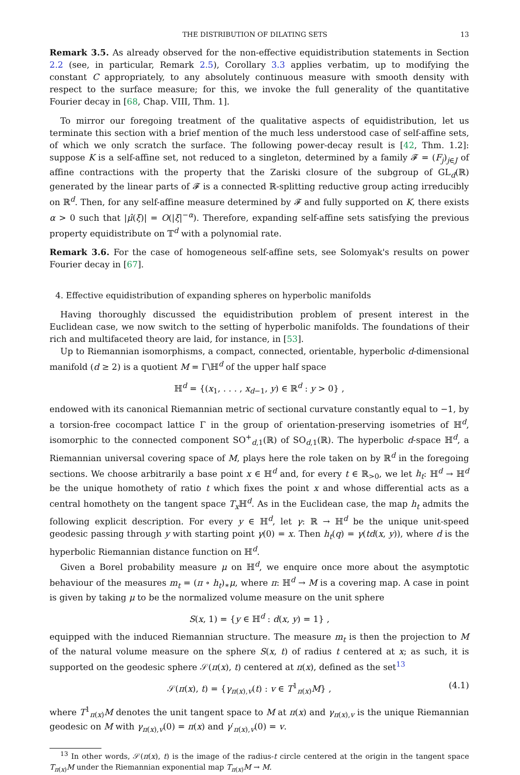THE DISTRIBUTION OF DILATING SETS 13
Remark 3.5. As already observed for the non-effective equidistribution statements in Section 2.2 (see, in particular, Remark 2.5), Corollary 3.3 applies verbatim, up to modifying the constant C appropriately, to any absolutely continuous measure with smooth density with respect to the surface measure; for this, we invoke the full generality of the quantitative Fourier decay in [68, Chap. VIII, Thm. 1].
To mirror our foregoing treatment of the qualitative aspects of equidistribution, let us terminate this section with a brief mention of the much less understood case of self-affine sets, of which we only scratch the surface. The following power-decay result is [42, Thm. 1.2]: suppose K is a self-affine set, not reduced to a singleton, determined by a family 𝓕 = (F<sub>j</sub>)<sub>j∈J</sub> of affine contractions with the property that the Zariski closure of the subgroup of GL<sub>d</sub>(ℝ) generated by the linear parts of 𝓕 is a connected ℝ-splitting reductive group acting irreducibly on ℝ<sup>d</sup>. Then, for any self-affine measure determined by 𝓕 and fully supported on K, there exists α > 0 such that |μ̂(ξ)| = O(|ξ|<sup>−α</sup>). Therefore, expanding self-affine sets satisfying the previous property equidistribute on 𝕋<sup>d</sup> with a polynomial rate.
Remark 3.6. For the case of homogeneous self-affine sets, see Solomyak's results on power Fourier decay in [67].
4. Effective equidistribution of expanding spheres on hyperbolic manifolds
Having thoroughly discussed the equidistribution problem of present interest in the Euclidean case, we now switch to the setting of hyperbolic manifolds. The foundations of their rich and multifaceted theory are laid, for instance, in [53].
Up to Riemannian isomorphisms, a compact, connected, orientable, hyperbolic d-dimensional manifold (d ≥ 2) is a quotient M = Γ\ℍ<sup>d</sup> of the upper half space
ℍ<sup>d</sup> = {(x<sub>1</sub>, . . . , x<sub>d−1</sub>, y) ∈ ℝ<sup>d</sup> : y > 0} ,
endowed with its canonical Riemannian metric of sectional curvature constantly equal to −1, by a torsion-free cocompact lattice Γ in the group of orientation-preserving isometries of ℍ<sup>d</sup>, isomorphic to the connected component SO<sup>+</sup><sub>d,1</sub>(ℝ) of SO<sub>d,1</sub>(ℝ). The hyperbolic d-space ℍ<sup>d</sup>, a Riemannian universal covering space of M, plays here the role taken on by ℝ<sup>d</sup> in the foregoing sections. We choose arbitrarily a base point x ∈ ℍ<sup>d</sup> and, for every t ∈ ℝ<sub>>0</sub>, we let h<sub>t</sub>: ℍ<sup>d</sup> → ℍ<sup>d</sup> be the unique homothety of ratio t which fixes the point x and whose differential acts as a central homothety on the tangent space T<sub>x</sub> ℍ<sup>d</sup>. As in the Euclidean case, the map h<sub>t</sub> admits the following explicit description. For every y ∈ ℍ<sup>d</sup>, let γ: ℝ → ℍ<sup>d</sup> be the unique unit-speed geodesic passing through y with starting point γ(0) = x. Then h<sub>t</sub>(q) = γ(td(x, y)), where d is the hyperbolic Riemannian distance function on ℍ<sup>d</sup>.
Given a Borel probability measure μ on ℍ<sup>d</sup>, we enquire once more about the asymptotic behaviour of the measures m<sub>t</sub> = (π ∘ h<sub>t</sub>)<sub>∗</sub>μ, where π: ℍ<sup>d</sup> → M is a covering map. A case in point is given by taking μ to be the normalized volume measure on the unit sphere
S(x, 1) = {y ∈ ℍ<sup>d</sup> : d(x, y) = 1} ,
equipped with the induced Riemannian structure. The measure m<sub>t</sub> is then the projection to M of the natural volume measure on the sphere S(x, t) of radius t centered at x; as such, it is supported on the geodesic sphere 𝒮(π(x), t) centered at π(x), defined as the set<sup>13</sup>
𝒮(π(x), t) = {γ<sub>π(x),v</sub>(t) : v ∈ T<sup>1</sup><sub>π(x)</sub>M} , (4.1)
where T<sup>1</sup><sub>π(x)</sub>M denotes the unit tangent space to M at π(x) and γ<sub>π(x),v</sub> is the unique Riemannian geodesic on M with γ<sub>π(x),v</sub>(0) = π(x) and γ′<sub>π(x),v</sub>(0) = v.
<sup>13</sup> In other words, 𝒮(π(x), t) is the image of the radius-t circle centered at the origin in the tangent space T<sub>π(x)</sub>M under the Riemannian exponential map T<sub>π(x)</sub>M → M.